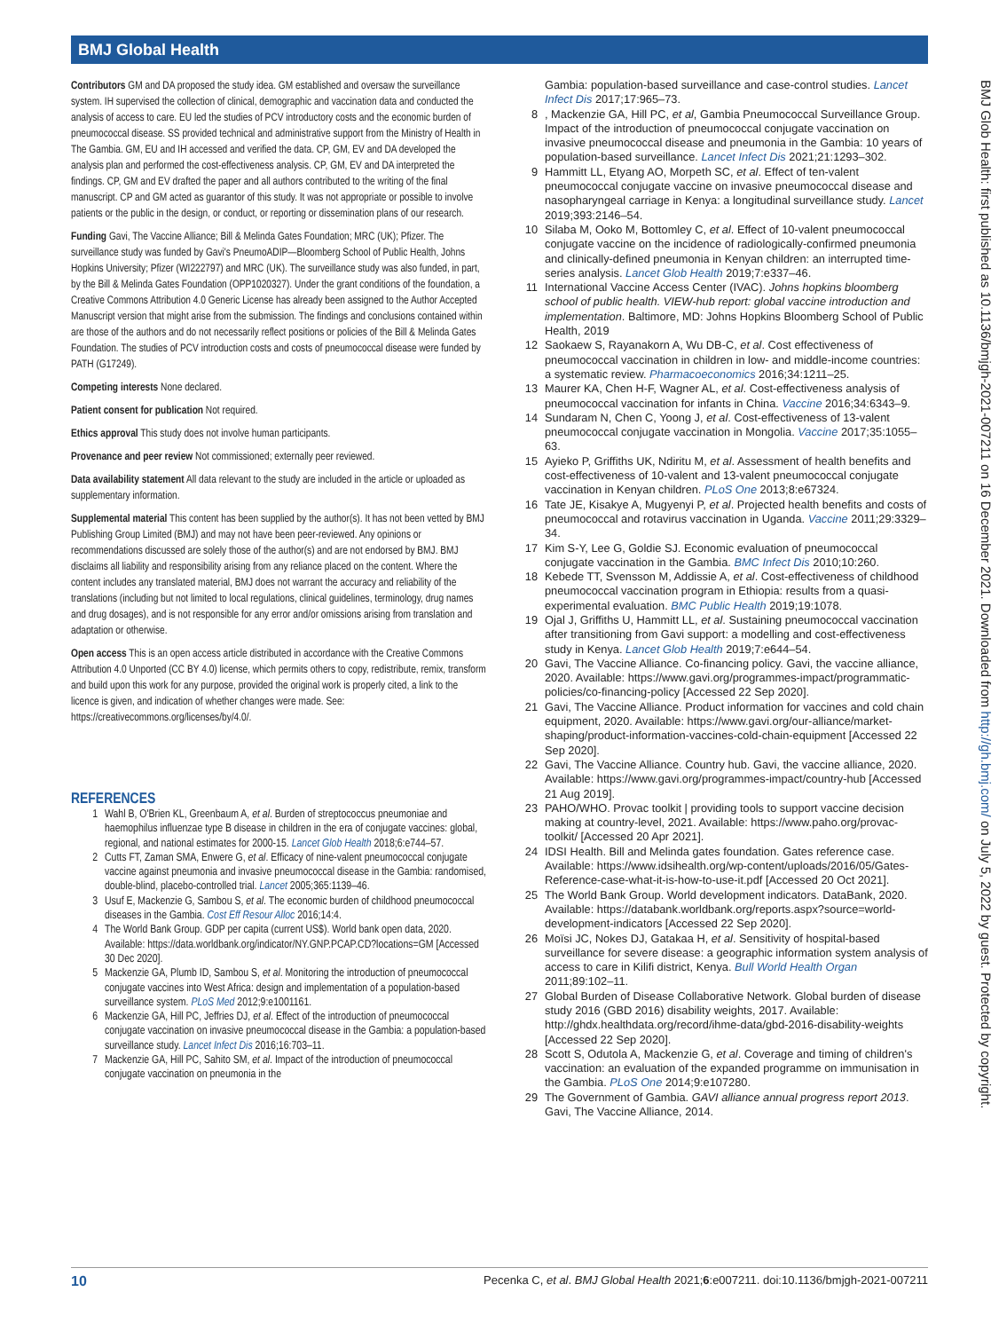BMJ Global Health
Contributors GM and DA proposed the study idea. GM established and oversaw the surveillance system. IH supervised the collection of clinical, demographic and vaccination data and conducted the analysis of access to care. EU led the studies of PCV introductory costs and the economic burden of pneumococcal disease. SS provided technical and administrative support from the Ministry of Health in The Gambia. GM, EU and IH accessed and verified the data. CP, GM, EV and DA developed the analysis plan and performed the cost-effectiveness analysis. CP, GM, EV and DA interpreted the findings. CP, GM and EV drafted the paper and all authors contributed to the writing of the final manuscript. CP and GM acted as guarantor of this study. It was not appropriate or possible to involve patients or the public in the design, or conduct, or reporting or dissemination plans of our research.
Funding Gavi, The Vaccine Alliance; Bill & Melinda Gates Foundation; MRC (UK); Pfizer. The surveillance study was funded by Gavi's PneumoADIP—Bloomberg School of Public Health, Johns Hopkins University; Pfizer (WI222797) and MRC (UK). The surveillance study was also funded, in part, by the Bill & Melinda Gates Foundation (OPP1020327). Under the grant conditions of the foundation, a Creative Commons Attribution 4.0 Generic License has already been assigned to the Author Accepted Manuscript version that might arise from the submission. The findings and conclusions contained within are those of the authors and do not necessarily reflect positions or policies of the Bill & Melinda Gates Foundation. The studies of PCV introduction costs and costs of pneumococcal disease were funded by PATH (G17249).
Competing interests None declared.
Patient consent for publication Not required.
Ethics approval This study does not involve human participants.
Provenance and peer review Not commissioned; externally peer reviewed.
Data availability statement All data relevant to the study are included in the article or uploaded as supplementary information.
Supplemental material This content has been supplied by the author(s). It has not been vetted by BMJ Publishing Group Limited (BMJ) and may not have been peer-reviewed. Any opinions or recommendations discussed are solely those of the author(s) and are not endorsed by BMJ. BMJ disclaims all liability and responsibility arising from any reliance placed on the content. Where the content includes any translated material, BMJ does not warrant the accuracy and reliability of the translations (including but not limited to local regulations, clinical guidelines, terminology, drug names and drug dosages), and is not responsible for any error and/or omissions arising from translation and adaptation or otherwise.
Open access This is an open access article distributed in accordance with the Creative Commons Attribution 4.0 Unported (CC BY 4.0) license, which permits others to copy, redistribute, remix, transform and build upon this work for any purpose, provided the original work is properly cited, a link to the licence is given, and indication of whether changes were made. See: https://creativecommons.org/licenses/by/4.0/.
REFERENCES
1 Wahl B, O'Brien KL, Greenbaum A, et al. Burden of streptococcus pneumoniae and haemophilus influenzae type B disease in children in the era of conjugate vaccines: global, regional, and national estimates for 2000-15. Lancet Glob Health 2018;6:e744–57.
2 Cutts FT, Zaman SMA, Enwere G, et al. Efficacy of nine-valent pneumococcal conjugate vaccine against pneumonia and invasive pneumococcal disease in the Gambia: randomised, double-blind, placebo-controlled trial. Lancet 2005;365:1139–46.
3 Usuf E, Mackenzie G, Sambou S, et al. The economic burden of childhood pneumococcal diseases in the Gambia. Cost Eff Resour Alloc 2016;14:4.
4 The World Bank Group. GDP per capita (current US$). World bank open data, 2020. Available: https://data.worldbank.org/indicator/NY.GNP.PCAP.CD?locations=GM [Accessed 30 Dec 2020].
5 Mackenzie GA, Plumb ID, Sambou S, et al. Monitoring the introduction of pneumococcal conjugate vaccines into West Africa: design and implementation of a population-based surveillance system. PLoS Med 2012;9:e1001161.
6 Mackenzie GA, Hill PC, Jeffries DJ, et al. Effect of the introduction of pneumococcal conjugate vaccination on invasive pneumococcal disease in the Gambia: a population-based surveillance study. Lancet Infect Dis 2016;16:703–11.
7 Mackenzie GA, Hill PC, Sahito SM, et al. Impact of the introduction of pneumococcal conjugate vaccination on pneumonia in the
Gambia: population-based surveillance and case-control studies. Lancet Infect Dis 2017;17:965–73.
8, Mackenzie GA, Hill PC, et al, Gambia Pneumococcal Surveillance Group. Impact of the introduction of pneumococcal conjugate vaccination on invasive pneumococcal disease and pneumonia in the Gambia: 10 years of population-based surveillance. Lancet Infect Dis 2021;21:1293–302.
9 Hammitt LL, Etyang AO, Morpeth SC, et al. Effect of ten-valent pneumococcal conjugate vaccine on invasive pneumococcal disease and nasopharyngeal carriage in Kenya: a longitudinal surveillance study. Lancet 2019;393:2146–54.
10 Silaba M, Ooko M, Bottomley C, et al. Effect of 10-valent pneumococcal conjugate vaccine on the incidence of radiologically-confirmed pneumonia and clinically-defined pneumonia in Kenyan children: an interrupted time-series analysis. Lancet Glob Health 2019;7:e337–46.
11 International Vaccine Access Center (IVAC). Johns hopkins bloomberg school of public health. VIEW-hub report: global vaccine introduction and implementation. Baltimore, MD: Johns Hopkins Bloomberg School of Public Health, 2019
12 Saokaew S, Rayanakorn A, Wu DB-C, et al. Cost effectiveness of pneumococcal vaccination in children in low- and middle-income countries: a systematic review. Pharmacoeconomics 2016;34:1211–25.
13 Maurer KA, Chen H-F, Wagner AL, et al. Cost-effectiveness analysis of pneumococcal vaccination for infants in China. Vaccine 2016;34:6343–9.
14 Sundaram N, Chen C, Yoong J, et al. Cost-effectiveness of 13-valent pneumococcal conjugate vaccination in Mongolia. Vaccine 2017;35:1055–63.
15 Ayieko P, Griffiths UK, Ndiritu M, et al. Assessment of health benefits and cost-effectiveness of 10-valent and 13-valent pneumococcal conjugate vaccination in Kenyan children. PLoS One 2013;8:e67324.
16 Tate JE, Kisakye A, Mugyenyi P, et al. Projected health benefits and costs of pneumococcal and rotavirus vaccination in Uganda. Vaccine 2011;29:3329–34.
17 Kim S-Y, Lee G, Goldie SJ. Economic evaluation of pneumococcal conjugate vaccination in the Gambia. BMC Infect Dis 2010;10:260.
18 Kebede TT, Svensson M, Addissie A, et al. Cost-effectiveness of childhood pneumococcal vaccination program in Ethiopia: results from a quasi-experimental evaluation. BMC Public Health 2019;19:1078.
19 Ojal J, Griffiths U, Hammitt LL, et al. Sustaining pneumococcal vaccination after transitioning from Gavi support: a modelling and cost-effectiveness study in Kenya. Lancet Glob Health 2019;7:e644–54.
20 Gavi, The Vaccine Alliance. Co-financing policy. Gavi, the vaccine alliance, 2020. Available: https://www.gavi.org/programmes-impact/programmatic-policies/co-financing-policy [Accessed 22 Sep 2020].
21 Gavi, The Vaccine Alliance. Product information for vaccines and cold chain equipment, 2020. Available: https://www.gavi.org/our-alliance/market-shaping/product-information-vaccines-cold-chain-equipment [Accessed 22 Sep 2020].
22 Gavi, The Vaccine Alliance. Country hub. Gavi, the vaccine alliance, 2020. Available: https://www.gavi.org/programmes-impact/country-hub [Accessed 21 Aug 2019].
23 PAHO/WHO. Provac toolkit | providing tools to support vaccine decision making at country-level, 2021. Available: https://www.paho.org/provac-toolkit/ [Accessed 20 Apr 2021].
24 IDSI Health. Bill and Melinda gates foundation. Gates reference case. Available: https://www.idsihealth.org/wp-content/uploads/2016/05/Gates-Reference-case-what-it-is-how-to-use-it.pdf [Accessed 20 Oct 2021].
25 The World Bank Group. World development indicators. DataBank, 2020. Available: https://databank.worldbank.org/reports.aspx?source=world-development-indicators [Accessed 22 Sep 2020].
26 Moïsi JC, Nokes DJ, Gatakaa H, et al. Sensitivity of hospital-based surveillance for severe disease: a geographic information system analysis of access to care in Kilifi district, Kenya. Bull World Health Organ 2011;89:102–11.
27 Global Burden of Disease Collaborative Network. Global burden of disease study 2016 (GBD 2016) disability weights, 2017. Available: http://ghdx.healthdata.org/record/ihme-data/gbd-2016-disability-weights [Accessed 22 Sep 2020].
28 Scott S, Odutola A, Mackenzie G, et al. Coverage and timing of children's vaccination: an evaluation of the expanded programme on immunisation in the Gambia. PLoS One 2014;9:e107280.
29 The Government of Gambia. GAVI alliance annual progress report 2013. Gavi, The Vaccine Alliance, 2014.
BMJ Glob Health: first published as 10.1136/bmjgh-2021-007211 on 16 December 2021. Downloaded from http://gh.bmj.com/ on July 5, 2022 by guest. Protected by copyright.
10 Pecenka C, et al. BMJ Global Health 2021;6:e007211. doi:10.1136/bmjgh-2021-007211